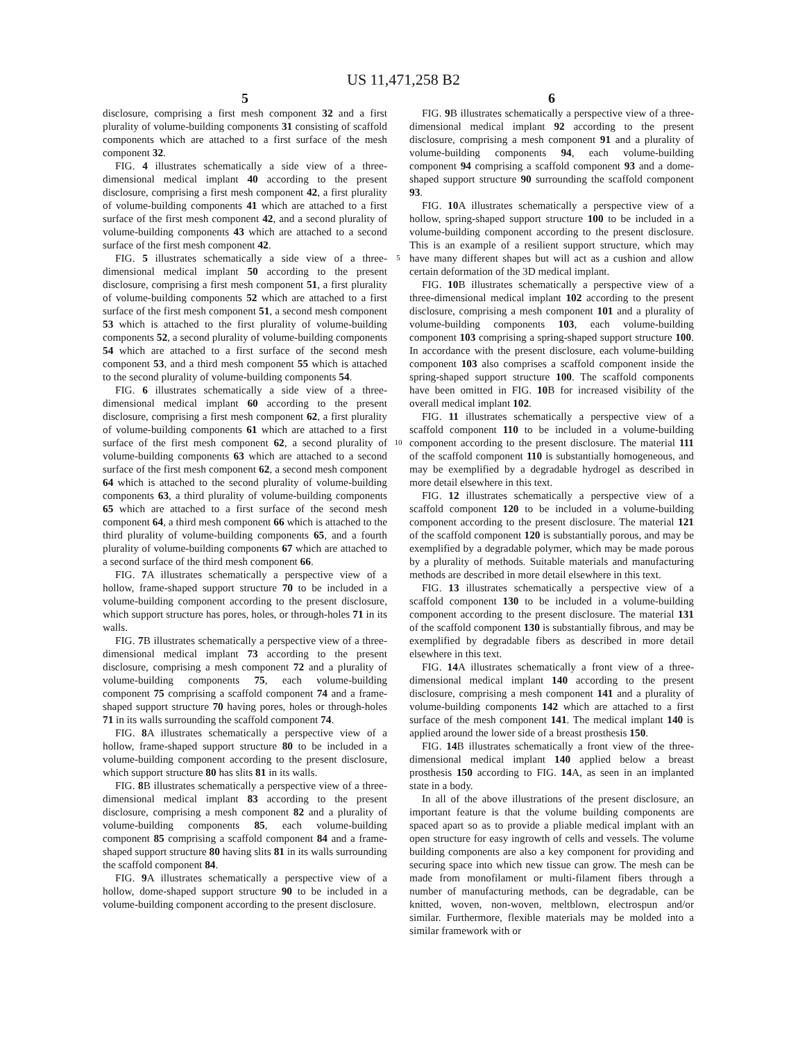US 11,471,258 B2
5
disclosure, comprising a first mesh component 32 and a first plurality of volume-building components 31 consisting of scaffold components which are attached to a first surface of the mesh component 32.
FIG. 4 illustrates schematically a side view of a three-dimensional medical implant 40 according to the present disclosure, comprising a first mesh component 42, a first plurality of volume-building components 41 which are attached to a first surface of the first mesh component 42, and a second plurality of volume-building components 43 which are attached to a second surface of the first mesh component 42.
FIG. 5 illustrates schematically a side view of a three-dimensional medical implant 50 according to the present disclosure, comprising a first mesh component 51, a first plurality of volume-building components 52 which are attached to a first surface of the first mesh component 51, a second mesh component 53 which is attached to the first plurality of volume-building components 52, a second plurality of volume-building components 54 which are attached to a first surface of the second mesh component 53, and a third mesh component 55 which is attached to the second plurality of volume-building components 54.
FIG. 6 illustrates schematically a side view of a three-dimensional medical implant 60 according to the present disclosure, comprising a first mesh component 62, a first plurality of volume-building components 61 which are attached to a first surface of the first mesh component 62, a second plurality of volume-building components 63 which are attached to a second surface of the first mesh component 62, a second mesh component 64 which is attached to the second plurality of volume-building components 63, a third plurality of volume-building components 65 which are attached to a first surface of the second mesh component 64, a third mesh component 66 which is attached to the third plurality of volume-building components 65, and a fourth plurality of volume-building components 67 which are attached to a second surface of the third mesh component 66.
FIG. 7 A illustrates schematically a perspective view of a hollow, frame-shaped support structure 70 to be included in a volume-building component according to the present disclosure, which support structure has pores, holes, or through-holes 71 in its walls.
FIG. 7 B illustrates schematically a perspective view of a three-dimensional medical implant 73 according to the present disclosure, comprising a mesh component 72 and a plurality of volume-building components 75, each volume-building component 75 comprising a scaffold component 74 and a frame-shaped support structure 70 having pores, holes or through-holes 71 in its walls surrounding the scaffold component 74.
FIG. 8 A illustrates schematically a perspective view of a hollow, frame-shaped support structure 80 to be included in a volume-building component according to the present disclosure, which support structure 80 has slits 81 in its walls.
FIG. 8 B illustrates schematically a perspective view of a three-dimensional medical implant 83 according to the present disclosure, comprising a mesh component 82 and a plurality of volume-building components 85, each volume-building component 85 comprising a scaffold component 84 and a frame-shaped support structure 80 having slits 81 in its walls surrounding the scaffold component 84.
FIG. 9 A illustrates schematically a perspective view of a hollow, dome-shaped support structure 90 to be included in a volume-building component according to the present disclosure.
5
10
6
FIG. 9 B illustrates schematically a perspective view of a three-dimensional medical implant 92 according to the present disclosure, comprising a mesh component 91 and a plurality of volume-building components 94, each volume-building component 94 comprising a scaffold component 93 and a dome-shaped support structure 90 surrounding the scaffold component 93.
FIG. 10 A illustrates schematically a perspective view of a hollow, spring-shaped support structure 100 to be included in a volume-building component according to the present disclosure. This is an example of a resilient support structure, which may have many different shapes but will act as a cushion and allow certain deformation of the 3D medical implant.
FIG. 10 B illustrates schematically a perspective view of a three-dimensional medical implant 102 according to the present disclosure, comprising a mesh component 101 and a plurality of volume-building components 103, each volume-building component 103 comprising a spring-shaped support structure 100. In accordance with the present disclosure, each volume-building component 103 also comprises a scaffold component inside the spring-shaped support structure 100. The scaffold components have been omitted in FIG. 10 B for increased visibility of the overall medical implant 102.
FIG. 11 illustrates schematically a perspective view of a scaffold component 110 to be included in a volume-building component according to the present disclosure. The material 111 of the scaffold component 110 is substantially homogeneous, and may be exemplified by a degradable hydrogel as described in more detail elsewhere in this text.
FIG. 12 illustrates schematically a perspective view of a scaffold component 120 to be included in a volume-building component according to the present disclosure. The material 121 of the scaffold component 120 is substantially porous, and may be exemplified by a degradable polymer, which may be made porous by a plurality of methods. Suitable materials and manufacturing methods are described in more detail elsewhere in this text.
FIG. 13 illustrates schematically a perspective view of a scaffold component 130 to be included in a volume-building component according to the present disclosure. The material 131 of the scaffold component 130 is substantially fibrous, and may be exemplified by degradable fibers as described in more detail elsewhere in this text.
FIG. 14 A illustrates schematically a front view of a three-dimensional medical implant 140 according to the present disclosure, comprising a mesh component 141 and a plurality of volume-building components 142 which are attached to a first surface of the mesh component 141. The medical implant 140 is applied around the lower side of a breast prosthesis 150.
FIG. 14 B illustrates schematically a front view of the three-dimensional medical implant 140 applied below a breast prosthesis 150 according to FIG. 14 A, as seen in an implanted state in a body.
In all of the above illustrations of the present disclosure, an important feature is that the volume building components are spaced apart so as to provide a pliable medical implant with an open structure for easy ingrowth of cells and vessels. The volume building components are also a key component for providing and securing space into which new tissue can grow. The mesh can be made from monofilament or multi-filament fibers through a number of manufacturing methods, can be degradable, can be knitted, woven, non-woven, meltblown, electrospun and/or similar. Furthermore, flexible materials may be molded into a similar framework with or
15 20 25 30 35 40 45 50 55 60 65